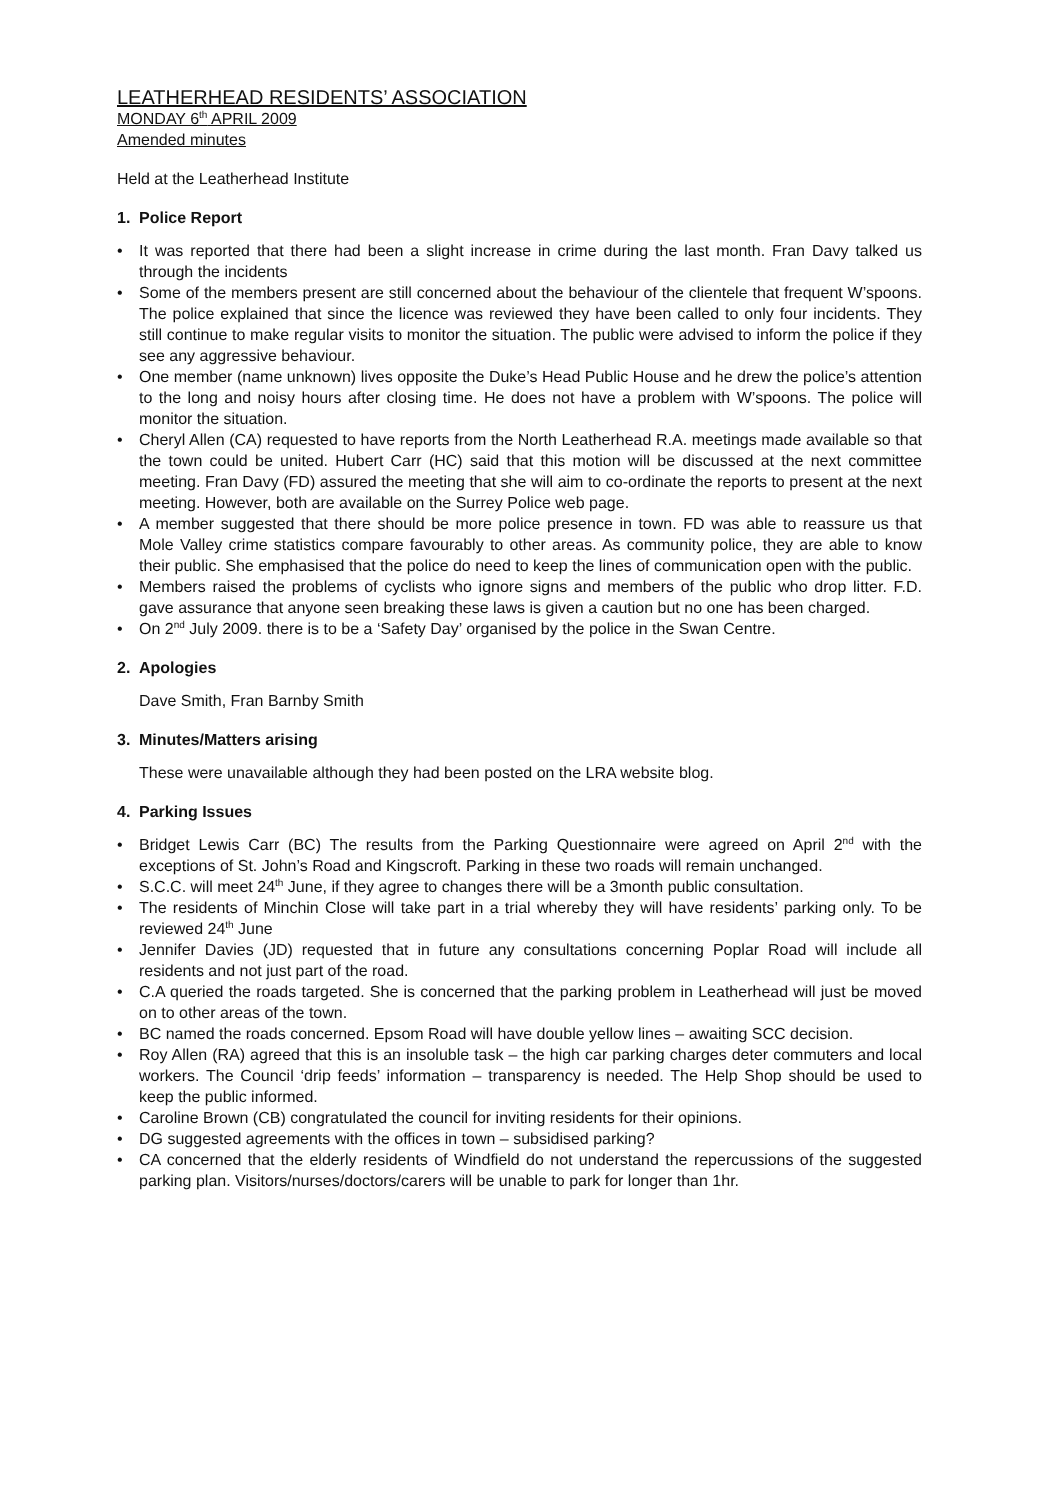LEATHERHEAD RESIDENTS’ ASSOCIATION
MONDAY 6<sup>th</sup> APRIL 2009
Amended minutes
Held at the Leatherhead Institute
1. Police Report
• It was reported that there had been a slight increase in crime during the last month. Fran Davy talked us through the incidents
• Some of the members present are still concerned about the behaviour of the clientele that frequent W’spoons. The police explained that since the licence was reviewed they have been called to only four incidents. They still continue to make regular visits to monitor the situation. The public were advised to inform the police if they see any aggressive behaviour.
• One member (name unknown) lives opposite the Duke’s Head Public House and he drew the police’s attention to the long and noisy hours after closing time. He does not have a problem with W’spoons. The police will monitor the situation.
• Cheryl Allen (CA) requested to have reports from the North Leatherhead R.A. meetings made available so that the town could be united. Hubert Carr (HC) said that this motion will be discussed at the next committee meeting. Fran Davy (FD) assured the meeting that she will aim to co-ordinate the reports to present at the next meeting. However, both are available on the Surrey Police web page.
• A member suggested that there should be more police presence in town. FD was able to reassure us that Mole Valley crime statistics compare favourably to other areas. As community police, they are able to know their public. She emphasised that the police do need to keep the lines of communication open with the public.
• Members raised the problems of cyclists who ignore signs and members of the public who drop litter. F.D. gave assurance that anyone seen breaking these laws is given a caution but no one has been charged.
• On 2<sup>nd</sup> July 2009. there is to be a ‘Safety Day’ organised by the police in the Swan Centre.
2. Apologies
Dave Smith, Fran Barnby Smith
3. Minutes/Matters arising
These were unavailable although they had been posted on the LRA website blog.
4. Parking Issues
• Bridget Lewis Carr (BC) The results from the Parking Questionnaire were agreed on April 2<sup>nd</sup> with the exceptions of St. John’s Road and Kingscroft. Parking in these two roads will remain unchanged.
• S.C.C. will meet 24<sup>th</sup> June, if they agree to changes there will be a 3month public consultation.
• The residents of Minchin Close will take part in a trial whereby they will have residents’ parking only. To be reviewed 24<sup>th</sup> June
• Jennifer Davies (JD) requested that in future any consultations concerning Poplar Road will include all residents and not just part of the road.
• C.A queried the roads targeted. She is concerned that the parking problem in Leatherhead will just be moved on to other areas of the town.
• BC named the roads concerned. Epsom Road will have double yellow lines – awaiting SCC decision.
• Roy Allen (RA) agreed that this is an insoluble task – the high car parking charges deter commuters and local workers. The Council ‘drip feeds’ information – transparency is needed. The Help Shop should be used to keep the public informed.
• Caroline Brown (CB) congratulated the council for inviting residents for their opinions.
• DG suggested agreements with the offices in town – subsidised parking?
• CA concerned that the elderly residents of Windfield do not understand the repercussions of the suggested parking plan. Visitors/nurses/doctors/carers will be unable to park for longer than 1hr.